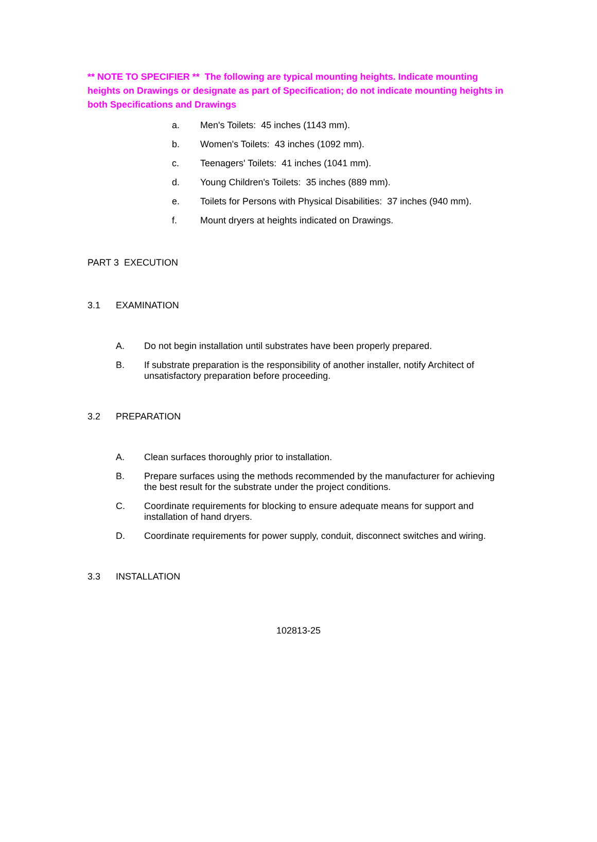** NOTE TO SPECIFIER ** The following are typical mounting heights. Indicate mounting heights on Drawings or designate as part of Specification; do not indicate mounting heights in both Specifications and Drawings
a. Men's Toilets: 45 inches (1143 mm).
b. Women's Toilets: 43 inches (1092 mm).
c. Teenagers' Toilets: 41 inches (1041 mm).
d. Young Children's Toilets: 35 inches (889 mm).
e. Toilets for Persons with Physical Disabilities: 37 inches (940 mm).
f. Mount dryers at heights indicated on Drawings.
PART 3 EXECUTION
3.1 EXAMINATION
A. Do not begin installation until substrates have been properly prepared.
B. If substrate preparation is the responsibility of another installer, notify Architect of unsatisfactory preparation before proceeding.
3.2 PREPARATION
A. Clean surfaces thoroughly prior to installation.
B. Prepare surfaces using the methods recommended by the manufacturer for achieving the best result for the substrate under the project conditions.
C. Coordinate requirements for blocking to ensure adequate means for support and installation of hand dryers.
D. Coordinate requirements for power supply, conduit, disconnect switches and wiring.
3.3 INSTALLATION
102813-25